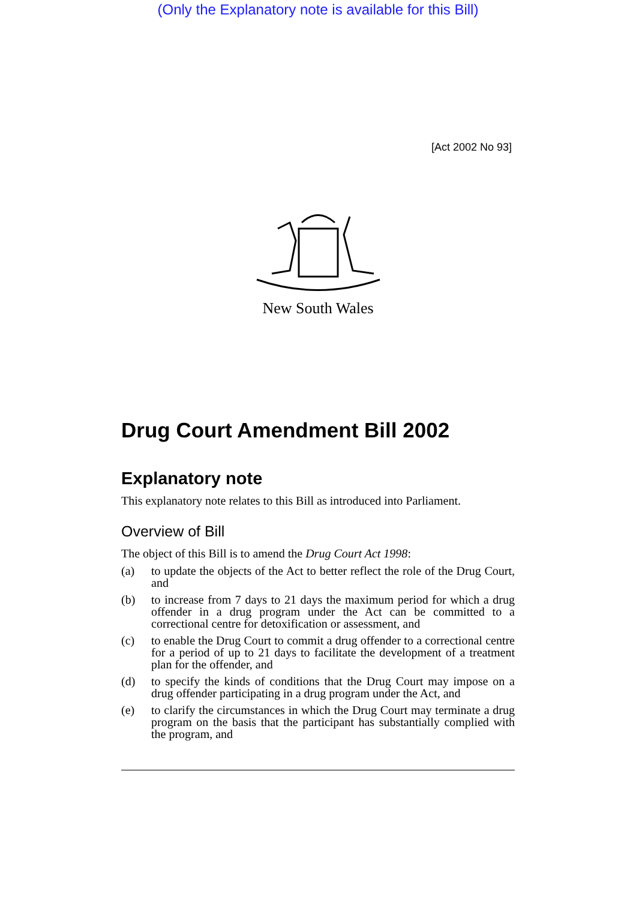(Only the Explanatory note is available for this Bill)
[Act 2002 No 93]
New South Wales
Drug Court Amendment Bill 2002
Explanatory note
This explanatory note relates to this Bill as introduced into Parliament.
Overview of Bill
The object of this Bill is to amend the Drug Court Act 1998:
(a) to update the objects of the Act to better reflect the role of the Drug Court, and
(b) to increase from 7 days to 21 days the maximum period for which a drug offender in a drug program under the Act can be committed to a correctional centre for detoxification or assessment, and
(c) to enable the Drug Court to commit a drug offender to a correctional centre for a period of up to 21 days to facilitate the development of a treatment plan for the offender, and
(d) to specify the kinds of conditions that the Drug Court may impose on a drug offender participating in a drug program under the Act, and
(e) to clarify the circumstances in which the Drug Court may terminate a drug program on the basis that the participant has substantially complied with the program, and